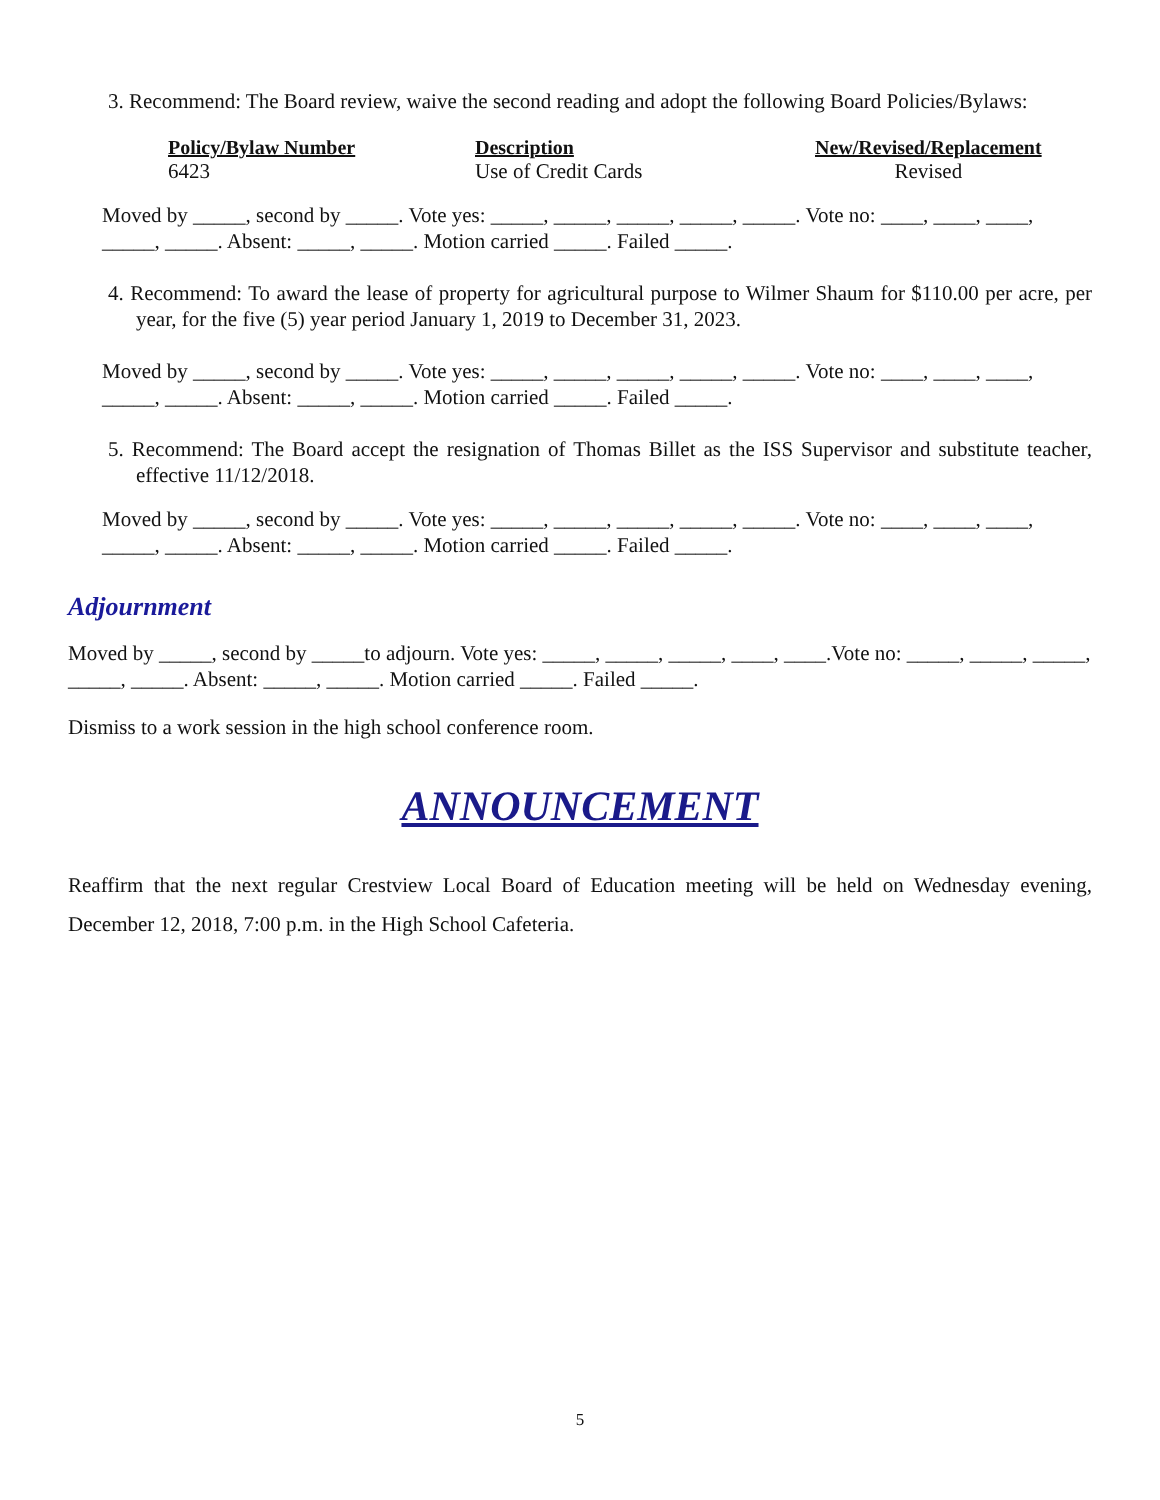3. Recommend: The Board review, waive the second reading and adopt the following Board Policies/Bylaws:
| Policy/Bylaw Number | Description | New/Revised/Replacement |
| --- | --- | --- |
| 6423 | Use of Credit Cards | Revised |
Moved by _____, second by _____. Vote yes: _____, _____, _____, _____, _____. Vote no: ____, ____, ____, _____, _____. Absent: _____, _____. Motion carried _____. Failed _____.
4. Recommend: To award the lease of property for agricultural purpose to Wilmer Shaum for $110.00 per acre, per year, for the five (5) year period January 1, 2019 to December 31, 2023.
Moved by _____, second by _____. Vote yes: _____, _____, _____, _____, _____. Vote no: ____, ____, ____, _____, _____. Absent: _____, _____. Motion carried _____. Failed _____.
5. Recommend: The Board accept the resignation of Thomas Billet as the ISS Supervisor and substitute teacher, effective 11/12/2018.
Moved by _____, second by _____. Vote yes: _____, _____, _____, _____, _____. Vote no: ____, ____, ____, _____, _____. Absent: _____, _____. Motion carried _____. Failed _____.
Adjournment
Moved by _____, second by _____to adjourn. Vote yes: _____, _____, _____, ____, ____.Vote no: _____, _____, _____, _____, _____. Absent: _____, _____. Motion carried _____. Failed _____.
Dismiss to a work session in the high school conference room.
ANNOUNCEMENT
Reaffirm that the next regular Crestview Local Board of Education meeting will be held on Wednesday evening, December 12, 2018, 7:00 p.m. in the High School Cafeteria.
5